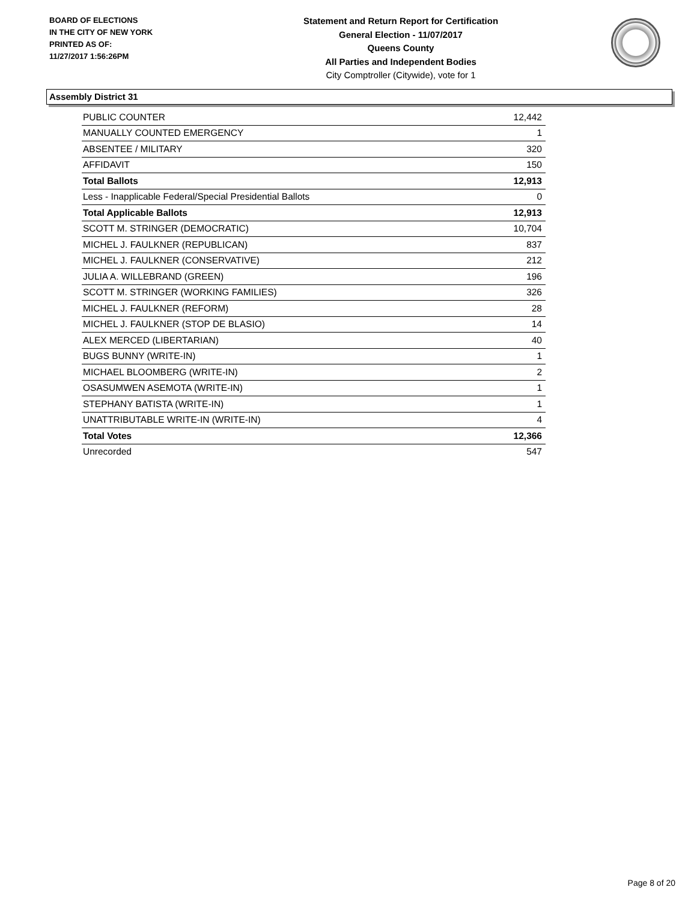BOARD OF ELECTIONS
IN THE CITY OF NEW YORK
PRINTED AS OF:
11/27/2017 1:56:26PM
Statement and Return Report for Certification
General Election - 11/07/2017
Queens County
All Parties and Independent Bodies
City Comptroller (Citywide), vote for 1
Assembly District 31
| PUBLIC COUNTER | 12,442 |
| MANUALLY COUNTED EMERGENCY | 1 |
| ABSENTEE / MILITARY | 320 |
| AFFIDAVIT | 150 |
| Total Ballots | 12,913 |
| Less - Inapplicable Federal/Special Presidential Ballots | 0 |
| Total Applicable Ballots | 12,913 |
| SCOTT M. STRINGER (DEMOCRATIC) | 10,704 |
| MICHEL J. FAULKNER (REPUBLICAN) | 837 |
| MICHEL J. FAULKNER (CONSERVATIVE) | 212 |
| JULIA A. WILLEBRAND (GREEN) | 196 |
| SCOTT M. STRINGER (WORKING FAMILIES) | 326 |
| MICHEL J. FAULKNER (REFORM) | 28 |
| MICHEL J. FAULKNER (STOP DE BLASIO) | 14 |
| ALEX MERCED (LIBERTARIAN) | 40 |
| BUGS BUNNY (WRITE-IN) | 1 |
| MICHAEL BLOOMBERG (WRITE-IN) | 2 |
| OSASUMWEN ASEMOTA (WRITE-IN) | 1 |
| STEPHANY BATISTA (WRITE-IN) | 1 |
| UNATTRIBUTABLE WRITE-IN (WRITE-IN) | 4 |
| Total Votes | 12,366 |
| Unrecorded | 547 |
Page 8 of 20